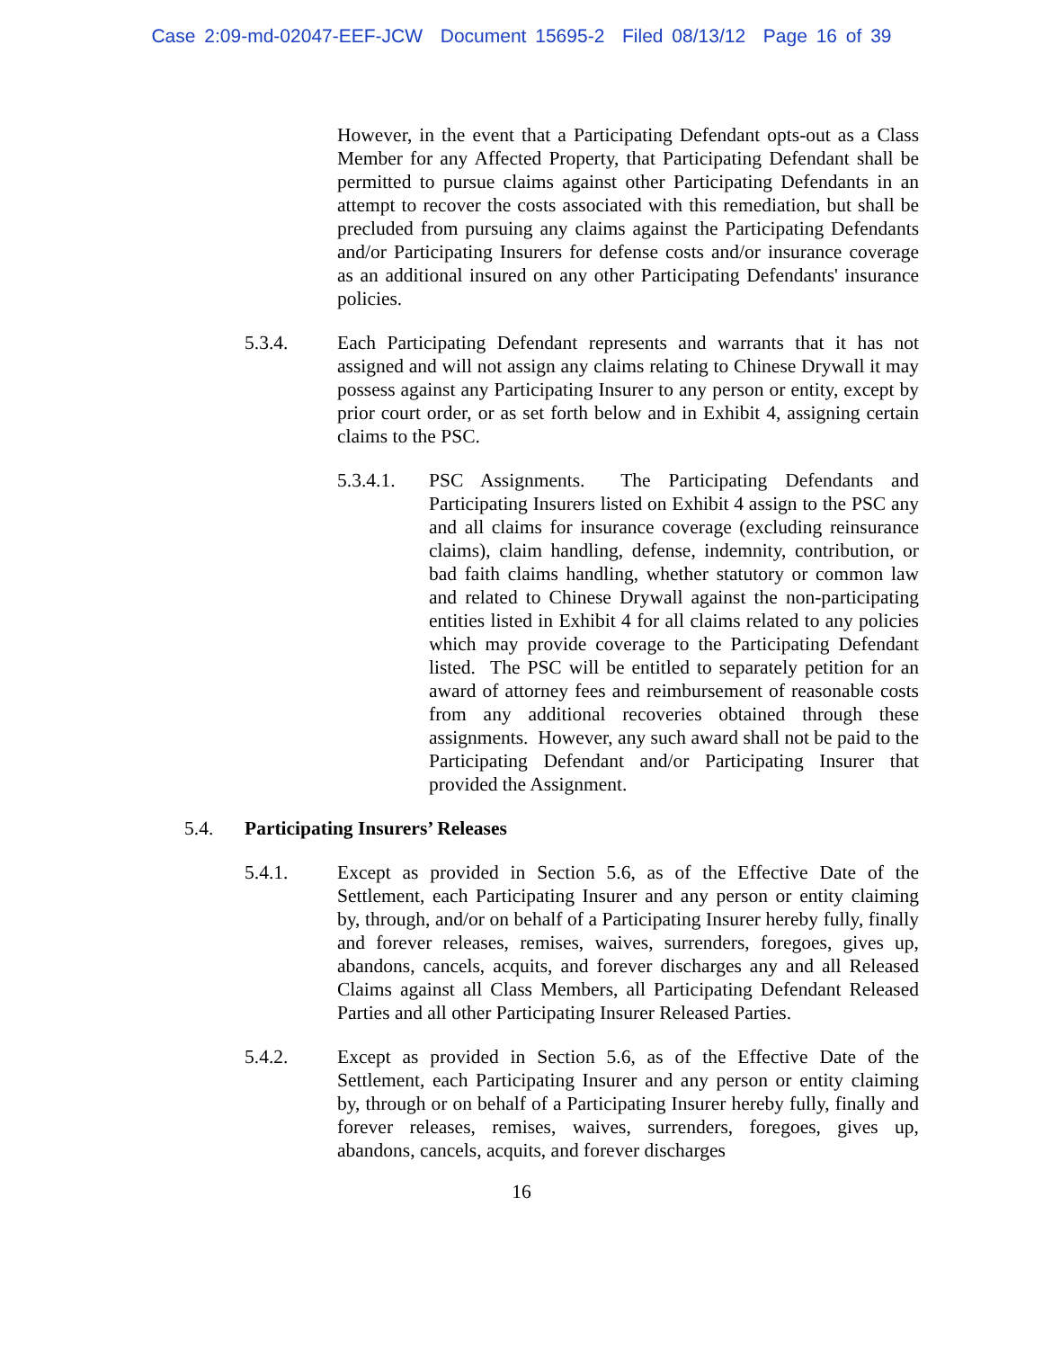Case 2:09-md-02047-EEF-JCW Document 15695-2 Filed 08/13/12 Page 16 of 39
However, in the event that a Participating Defendant opts-out as a Class Member for any Affected Property, that Participating Defendant shall be permitted to pursue claims against other Participating Defendants in an attempt to recover the costs associated with this remediation, but shall be precluded from pursuing any claims against the Participating Defendants and/or Participating Insurers for defense costs and/or insurance coverage as an additional insured on any other Participating Defendants' insurance policies.
5.3.4. Each Participating Defendant represents and warrants that it has not assigned and will not assign any claims relating to Chinese Drywall it may possess against any Participating Insurer to any person or entity, except by prior court order, or as set forth below and in Exhibit 4, assigning certain claims to the PSC.
5.3.4.1.
PSC Assignments. The Participating Defendants and Participating Insurers listed on Exhibit 4 assign to the PSC any and all claims for insurance coverage (excluding reinsurance claims), claim handling, defense, indemnity, contribution, or bad faith claims handling, whether statutory or common law and related to Chinese Drywall against the non-participating entities listed in Exhibit 4 for all claims related to any policies which may provide coverage to the Participating Defendant listed. The PSC will be entitled to separately petition for an award of attorney fees and reimbursement of reasonable costs from any additional recoveries obtained through these assignments. However, any such award shall not be paid to the Participating Defendant and/or Participating Insurer that provided the Assignment.
5.4. Participating Insurers’ Releases
5.4.1. Except as provided in Section 5.6, as of the Effective Date of the Settlement, each Participating Insurer and any person or entity claiming by, through, and/or on behalf of a Participating Insurer hereby fully, finally and forever releases, remises, waives, surrenders, foregoes, gives up, abandons, cancels, acquits, and forever discharges any and all Released Claims against all Class Members, all Participating Defendant Released Parties and all other Participating Insurer Released Parties.
5.4.2. Except as provided in Section 5.6, as of the Effective Date of the Settlement, each Participating Insurer and any person or entity claiming by, through or on behalf of a Participating Insurer hereby fully, finally and forever releases, remises, waives, surrenders, foregoes, gives up, abandons, cancels, acquits, and forever discharges
16